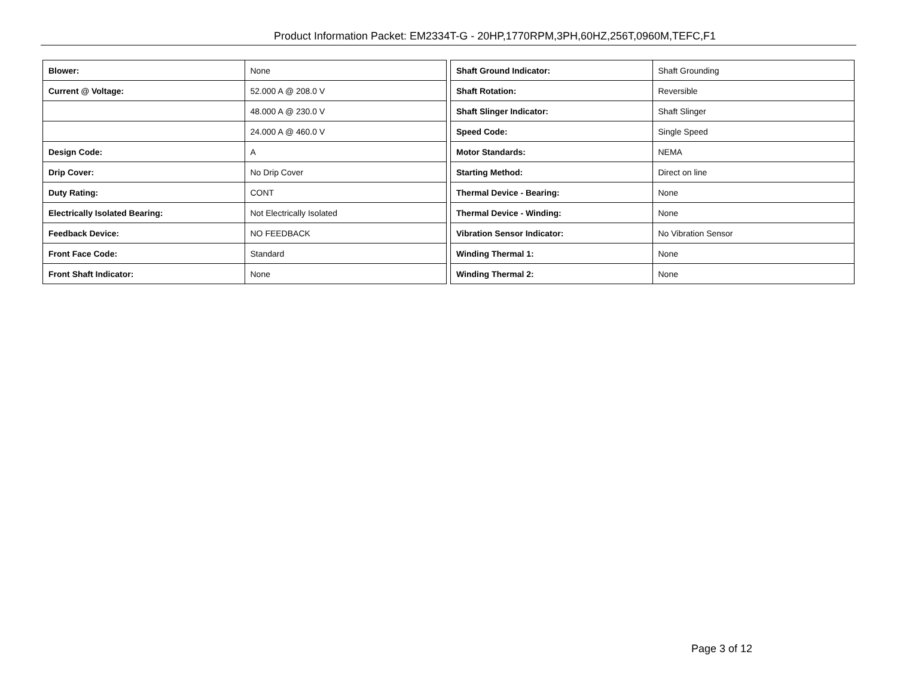Product Information Packet: EM2334T-G - 20HP,1770RPM,3PH,60HZ,256T,0960M,TEFC,F1
| Blower: | None |
| Current @ Voltage: | 52.000 A @ 208.0 V |
| | 48.000 A @ 230.0 V |
| | 24.000 A @ 460.0 V |
| Design Code: | A |
| Drip Cover: | No Drip Cover |
| Duty Rating: | CONT |
| Electrically Isolated Bearing: | Not Electrically Isolated |
| Feedback Device: | NO FEEDBACK |
| Front Face Code: | Standard |
| Front Shaft Indicator: | None |
| Shaft Ground Indicator: | Shaft Grounding |
| Shaft Rotation: | Reversible |
| Shaft Slinger Indicator: | Shaft Slinger |
| Speed Code: | Single Speed |
| Motor Standards: | NEMA |
| Starting Method: | Direct on line |
| Thermal Device - Bearing: | None |
| Thermal Device - Winding: | None |
| Vibration Sensor Indicator: | No Vibration Sensor |
| Winding Thermal 1: | None |
| Winding Thermal 2: | None |
Page 3 of 12